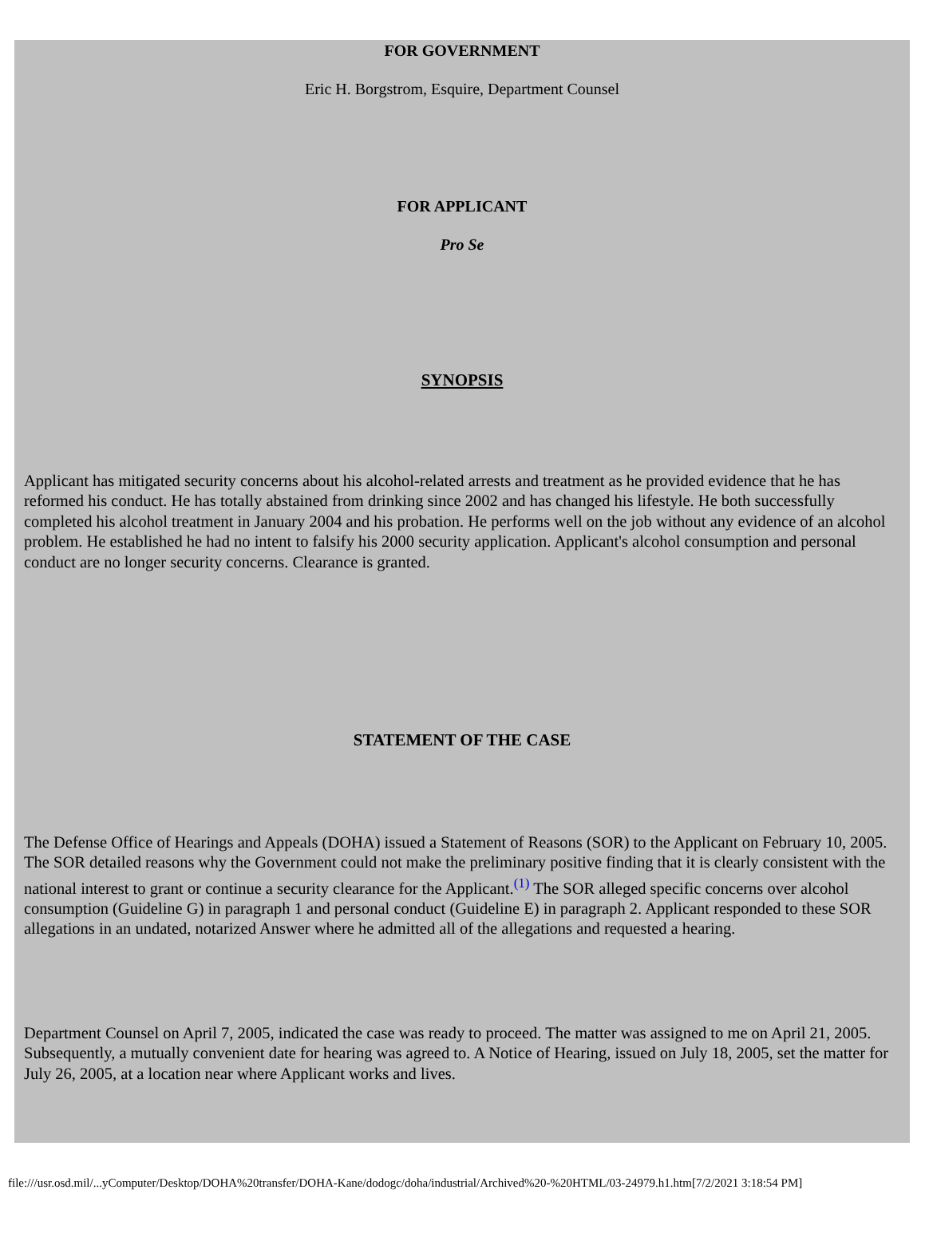FOR GOVERNMENT
Eric H. Borgstrom, Esquire, Department Counsel
FOR APPLICANT
Pro Se
SYNOPSIS
Applicant has mitigated security concerns about his alcohol-related arrests and treatment as he provided evidence that he has reformed his conduct. He has totally abstained from drinking since 2002 and has changed his lifestyle. He both successfully completed his alcohol treatment in January 2004 and his probation. He performs well on the job without any evidence of an alcohol problem. He established he had no intent to falsify his 2000 security application. Applicant's alcohol consumption and personal conduct are no longer security concerns. Clearance is granted.
STATEMENT OF THE CASE
The Defense Office of Hearings and Appeals (DOHA) issued a Statement of Reasons (SOR) to the Applicant on February 10, 2005. The SOR detailed reasons why the Government could not make the preliminary positive finding that it is clearly consistent with the national interest to grant or continue a security clearance for the Applicant.<sup>(1)</sup> The SOR alleged specific concerns over alcohol consumption (Guideline G) in paragraph 1 and personal conduct (Guideline E) in paragraph 2. Applicant responded to these SOR allegations in an undated, notarized Answer where he admitted all of the allegations and requested a hearing.
Department Counsel on April 7, 2005, indicated the case was ready to proceed. The matter was assigned to me on April 21, 2005. Subsequently, a mutually convenient date for hearing was agreed to. A Notice of Hearing, issued on July 18, 2005, set the matter for July 26, 2005, at a location near where Applicant works and lives.
file:///usr.osd.mil/...yComputer/Desktop/DOHA%20transfer/DOHA-Kane/dodogc/doha/industrial/Archived%20-%20HTML/03-24979.h1.htm[7/2/2021 3:18:54 PM]